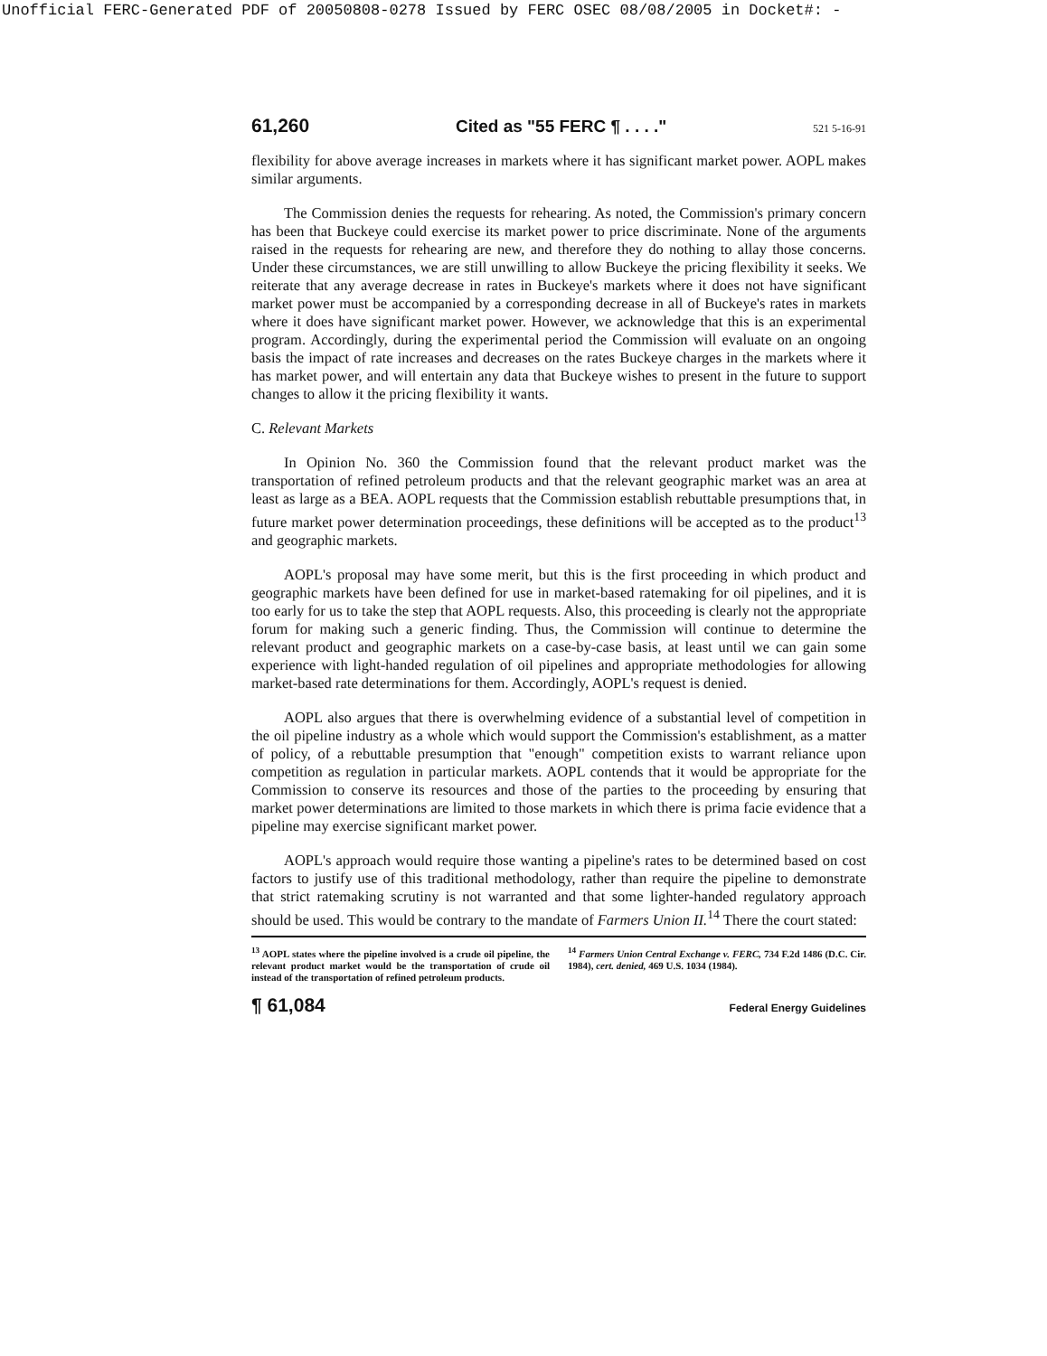Unofficial FERC-Generated PDF of 20050808-0278 Issued by FERC OSEC 08/08/2005 in Docket#: -
61,260 Cited as "55 FERC ¶ . . . ." 521 5-16-91
flexibility for above average increases in markets where it has significant market power. AOPL makes similar arguments.
The Commission denies the requests for rehearing. As noted, the Commission's primary concern has been that Buckeye could exercise its market power to price discriminate. None of the arguments raised in the requests for rehearing are new, and therefore they do nothing to allay those concerns. Under these circumstances, we are still unwilling to allow Buckeye the pricing flexibility it seeks. We reiterate that any average decrease in rates in Buckeye's markets where it does not have significant market power must be accompanied by a corresponding decrease in all of Buckeye's rates in markets where it does have significant market power. However, we acknowledge that this is an experimental program. Accordingly, during the experimental period the Commission will evaluate on an ongoing basis the impact of rate increases and decreases on the rates Buckeye charges in the markets where it has market power, and will entertain any data that Buckeye wishes to present in the future to support changes to allow it the pricing flexibility it wants.
C. Relevant Markets
In Opinion No. 360 the Commission found that the relevant product market was the transportation of refined petroleum products and that the relevant geographic market was an area at least as large as a BEA. AOPL requests that the Commission establish rebuttable presumptions that, in future market power determination proceedings, these definitions will be accepted as to the product<sup>13</sup> and geographic markets.
AOPL's proposal may have some merit, but this is the first proceeding in which product and geographic markets have been defined for use in market-based ratemaking for oil pipelines, and it is too early for us to take the step that AOPL requests. Also, this proceeding is clearly not the appropriate forum for making such a generic finding. Thus, the Commission will continue to determine the relevant product and geographic markets on a case-by-case basis, at least until we can gain some experience with light-handed regulation of oil pipelines and appropriate methodologies for allowing market-based rate determinations for them. Accordingly, AOPL's request is denied.
AOPL also argues that there is overwhelming evidence of a substantial level of competition in the oil pipeline industry as a whole which would support the Commission's establishment, as a matter of policy, of a rebuttable presumption that "enough" competition exists to warrant reliance upon competition as regulation in particular markets. AOPL contends that it would be appropriate for the Commission to conserve its resources and those of the parties to the proceeding by ensuring that market power determinations are limited to those markets in which there is prima facie evidence that a pipeline may exercise significant market power.
AOPL's approach would require those wanting a pipeline's rates to be determined based on cost factors to justify use of this traditional methodology, rather than require the pipeline to demonstrate that strict ratemaking scrutiny is not warranted and that some lighter-handed regulatory approach should be used. This would be contrary to the mandate of Farmers Union II.<sup>14</sup> There the court stated:
<sup>13</sup> AOPL states where the pipeline involved is a crude oil pipeline, the relevant product market would be the transportation of crude oil instead of the transportation of refined petroleum products.
<sup>14</sup> Farmers Union Central Exchange v. FERC, 734 F.2d 1486 (D.C. Cir. 1984), cert. denied, 469 U.S. 1034 (1984).
¶ 61,084 Federal Energy Guidelines